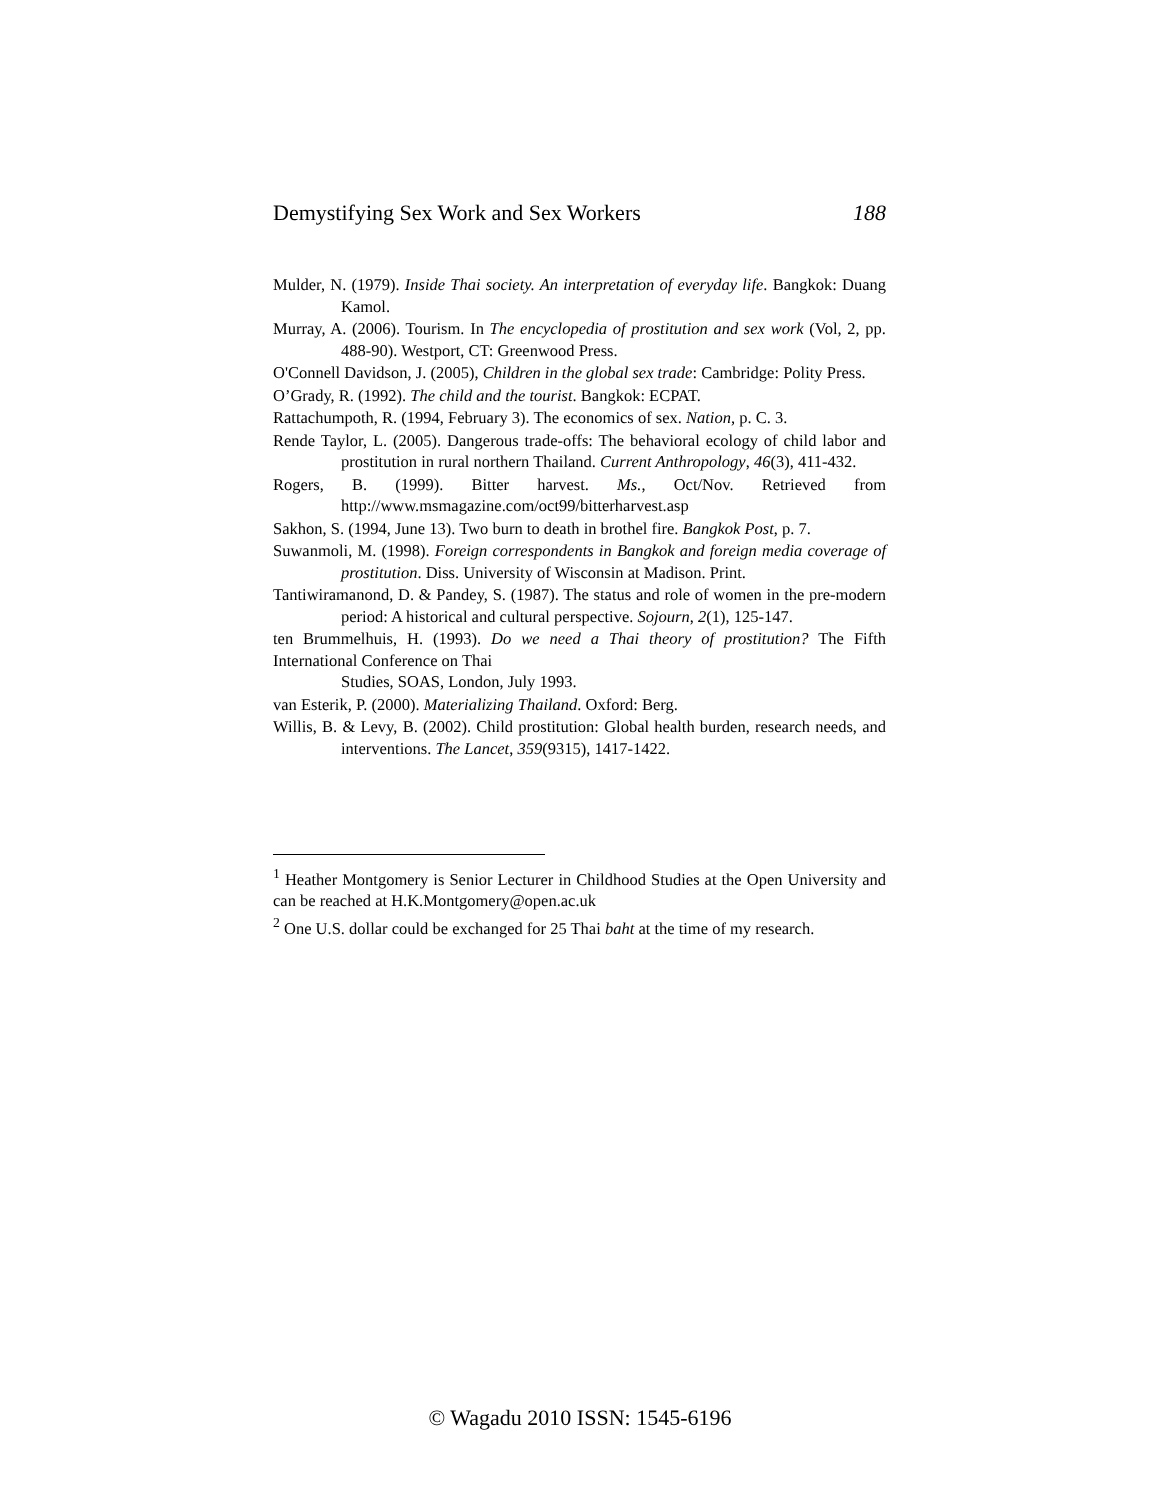Demystifying Sex Work and Sex Workers 188
Mulder, N. (1979). Inside Thai society. An interpretation of everyday life. Bangkok: Duang Kamol.
Murray, A. (2006). Tourism. In The encyclopedia of prostitution and sex work (Vol, 2, pp. 488-90). Westport, CT: Greenwood Press.
O'Connell Davidson, J. (2005), Children in the global sex trade: Cambridge: Polity Press.
O’Grady, R. (1992). The child and the tourist. Bangkok: ECPAT.
Rattachumpoth, R. (1994, February 3). The economics of sex. Nation, p. C. 3.
Rende Taylor, L. (2005). Dangerous trade-offs: The behavioral ecology of child labor and prostitution in rural northern Thailand. Current Anthropology, 46(3), 411-432.
Rogers, B. (1999). Bitter harvest. Ms., Oct/Nov. Retrieved from http://www.msmagazine.com/oct99/bitterharvest.asp
Sakhon, S. (1994, June 13). Two burn to death in brothel fire. Bangkok Post, p. 7.
Suwanmoli, M. (1998). Foreign correspondents in Bangkok and foreign media coverage of prostitution. Diss. University of Wisconsin at Madison. Print.
Tantiwiramanond, D. & Pandey, S. (1987). The status and role of women in the pre-modern period: A historical and cultural perspective. Sojourn, 2(1), 125-147.
ten Brummelhuis, H. (1993). Do we need a Thai theory of prostitution? The Fifth International Conference on Thai
Studies, SOAS, London, July 1993.
van Esterik, P. (2000). Materializing Thailand. Oxford: Berg.
Willis, B. & Levy, B. (2002). Child prostitution: Global health burden, research needs, and interventions. The Lancet, 359(9315), 1417-1422.
<sup>1</sup> Heather Montgomery is Senior Lecturer in Childhood Studies at the Open University and can be reached at H.K.Montgomery@open.ac.uk
<sup>2</sup> One U.S. dollar could be exchanged for 25 Thai baht at the time of my research.
© Wagadu 2010 ISSN: 1545-6196